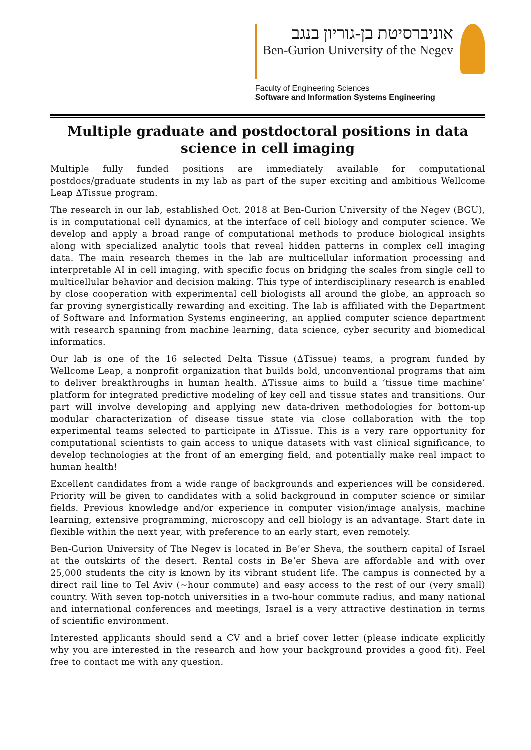אוניברסיטת בן-גוריון בנגב
Ben-Gurion University of the Negev
Faculty of Engineering Sciences
Software and Information Systems Engineering
Multiple graduate and postdoctoral positions in data science in cell imaging
Multiple fully funded positions are immediately available for computational postdocs/graduate students in my lab as part of the super exciting and ambitious Wellcome Leap ΔTissue program.
The research in our lab, established Oct. 2018 at Ben-Gurion University of the Negev (BGU), is in computational cell dynamics, at the interface of cell biology and computer science. We develop and apply a broad range of computational methods to produce biological insights along with specialized analytic tools that reveal hidden patterns in complex cell imaging data. The main research themes in the lab are multicellular information processing and interpretable AI in cell imaging, with specific focus on bridging the scales from single cell to multicellular behavior and decision making. This type of interdisciplinary research is enabled by close cooperation with experimental cell biologists all around the globe, an approach so far proving synergistically rewarding and exciting. The lab is affiliated with the Department of Software and Information Systems engineering, an applied computer science department with research spanning from machine learning, data science, cyber security and biomedical informatics.
Our lab is one of the 16 selected Delta Tissue (ΔTissue) teams, a program funded by Wellcome Leap, a nonprofit organization that builds bold, unconventional programs that aim to deliver breakthroughs in human health. ΔTissue aims to build a ‘tissue time machine’ platform for integrated predictive modeling of key cell and tissue states and transitions. Our part will involve developing and applying new data-driven methodologies for bottom-up modular characterization of disease tissue state via close collaboration with the top experimental teams selected to participate in ΔTissue. This is a very rare opportunity for computational scientists to gain access to unique datasets with vast clinical significance, to develop technologies at the front of an emerging field, and potentially make real impact to human health!
Excellent candidates from a wide range of backgrounds and experiences will be considered. Priority will be given to candidates with a solid background in computer science or similar fields. Previous knowledge and/or experience in computer vision/image analysis, machine learning, extensive programming, microscopy and cell biology is an advantage. Start date in flexible within the next year, with preference to an early start, even remotely.
Ben-Gurion University of The Negev is located in Be’er Sheva, the southern capital of Israel at the outskirts of the desert. Rental costs in Be’er Sheva are affordable and with over 25,000 students the city is known by its vibrant student life. The campus is connected by a direct rail line to Tel Aviv (~hour commute) and easy access to the rest of our (very small) country. With seven top-notch universities in a two-hour commute radius, and many national and international conferences and meetings, Israel is a very attractive destination in terms of scientific environment.
Interested applicants should send a CV and a brief cover letter (please indicate explicitly why you are interested in the research and how your background provides a good fit). Feel free to contact me with any question.